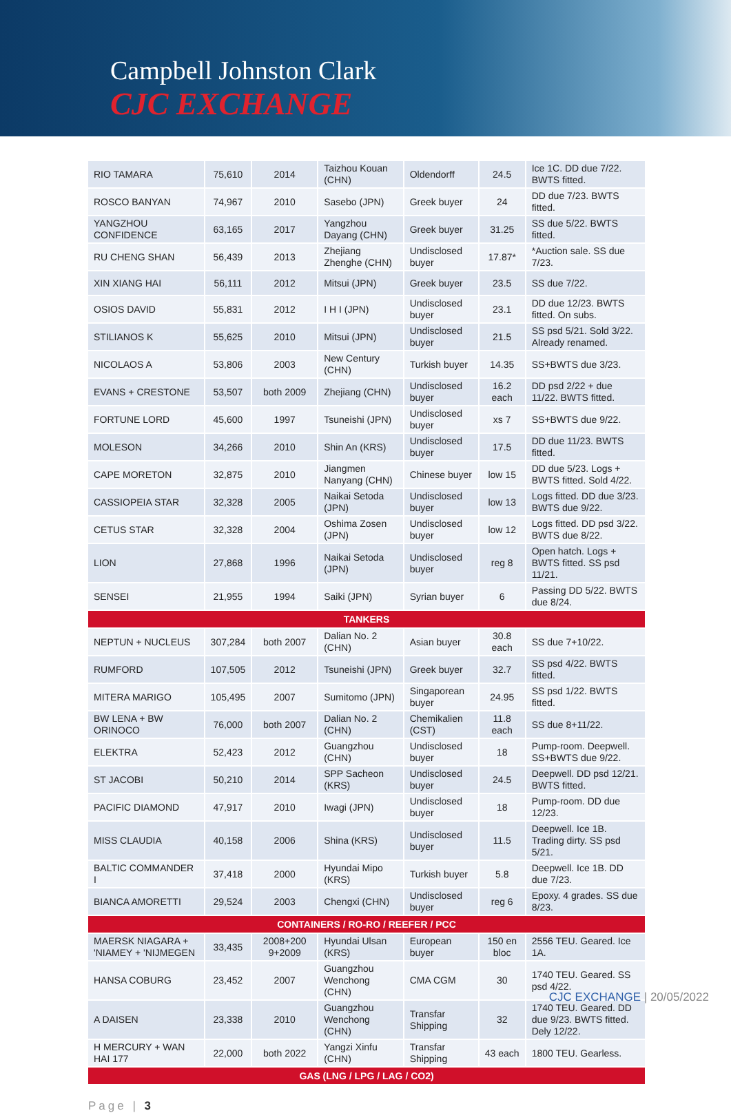Campbell Johnston Clark
CJC EXCHANGE
| RIO TAMARA | 75,610 | 2014 | Taizhou Kouan (CHN) | Oldendorff | 24.5 | Ice 1C. DD due 7/22. BWTS fitted. |
| ROSCO BANYAN | 74,967 | 2010 | Sasebo (JPN) | Greek buyer | 24 | DD due 7/23. BWTS fitted. |
| YANGZHOU CONFIDENCE | 63,165 | 2017 | Yangzhou Dayang (CHN) | Greek buyer | 31.25 | SS due 5/22. BWTS fitted. |
| RU CHENG SHAN | 56,439 | 2013 | Zhejiang Zhenghe (CHN) | Undisclosed buyer | 17.87* | *Auction sale. SS due 7/23. |
| XIN XIANG HAI | 56,111 | 2012 | Mitsui (JPN) | Greek buyer | 23.5 | SS due 7/22. |
| OSIOS DAVID | 55,831 | 2012 | I H I (JPN) | Undisclosed buyer | 23.1 | DD due 12/23. BWTS fitted. On subs. |
| STILIANOS K | 55,625 | 2010 | Mitsui (JPN) | Undisclosed buyer | 21.5 | SS psd 5/21. Sold 3/22. Already renamed. |
| NICOLAOS A | 53,806 | 2003 | New Century (CHN) | Turkish buyer | 14.35 | SS+BWTS due 3/23. |
| EVANS + CRESTONE | 53,507 | both 2009 | Zhejiang (CHN) | Undisclosed buyer | 16.2 each | DD psd 2/22 + due 11/22. BWTS fitted. |
| FORTUNE LORD | 45,600 | 1997 | Tsuneishi (JPN) | Undisclosed buyer | xs 7 | SS+BWTS due 9/22. |
| MOLESON | 34,266 | 2010 | Shin An (KRS) | Undisclosed buyer | 17.5 | DD due 11/23. BWTS fitted. |
| CAPE MORETON | 32,875 | 2010 | Jiangmen Nanyang (CHN) | Chinese buyer | low 15 | DD due 5/23. Logs + BWTS fitted. Sold 4/22. |
| CASSIOPEIA STAR | 32,328 | 2005 | Naikai Setoda (JPN) | Undisclosed buyer | low 13 | Logs fitted. DD due 3/23. BWTS due 9/22. |
| CETUS STAR | 32,328 | 2004 | Oshima Zosen (JPN) | Undisclosed buyer | low 12 | Logs fitted. DD psd 3/22. BWTS due 8/22. |
| LION | 27,868 | 1996 | Naikai Setoda (JPN) | Undisclosed buyer | reg 8 | Open hatch. Logs + BWTS fitted. SS psd 11/21. |
| SENSEI | 21,955 | 1994 | Saiki (JPN) | Syrian buyer | 6 | Passing DD 5/22. BWTS due 8/24. |
| TANKERS | | | | | | |
| NEPTUN + NUCLEUS | 307,284 | both 2007 | Dalian No. 2 (CHN) | Asian buyer | 30.8 each | SS due 7+10/22. |
| RUMFORD | 107,505 | 2012 | Tsuneishi (JPN) | Greek buyer | 32.7 | SS psd 4/22. BWTS fitted. |
| MITERA MARIGO | 105,495 | 2007 | Sumitomo (JPN) | Singaporean buyer | 24.95 | SS psd 1/22. BWTS fitted. |
| BW LENA + BW ORINOCO | 76,000 | both 2007 | Dalian No. 2 (CHN) | Chemikalien (CST) | 11.8 each | SS due 8+11/22. |
| ELEKTRA | 52,423 | 2012 | Guangzhou (CHN) | Undisclosed buyer | 18 | Pump-room. Deepwell. SS+BWTS due 9/22. |
| ST JACOBI | 50,210 | 2014 | SPP Sacheon (KRS) | Undisclosed buyer | 24.5 | Deepwell. DD psd 12/21. BWTS fitted. |
| PACIFIC DIAMOND | 47,917 | 2010 | Iwagi (JPN) | Undisclosed buyer | 18 | Pump-room. DD due 12/23. |
| MISS CLAUDIA | 40,158 | 2006 | Shina (KRS) | Undisclosed buyer | 11.5 | Deepwell. Ice 1B. Trading dirty. SS psd 5/21. |
| BALTIC COMMANDER I | 37,418 | 2000 | Hyundai Mipo (KRS) | Turkish buyer | 5.8 | Deepwell. Ice 1B. DD due 7/23. |
| BIANCA AMORETTI | 29,524 | 2003 | Chengxi (CHN) | Undisclosed buyer | reg 6 | Epoxy. 4 grades. SS due 8/23. |
| CONTAINERS / RO-RO / REEFER / PCC | | | | | | |
| MAERSK NIAGARA + 'NIAMEY + 'NIJMEGEN | 33,435 | 2008+200 9+2009 | Hyundai Ulsan (KRS) | European buyer | 150 en bloc | 2556 TEU. Geared. Ice 1A. |
| HANSA COBURG | 23,452 | 2007 | Guangzhou Wenchong (CHN) | CMA CGM | 30 | 1740 TEU. Geared. SS psd 4/22. |
| A DAISEN | 23,338 | 2010 | Guangzhou Wenchong (CHN) | Transfar Shipping | 32 | 1740 TEU. Geared. DD due 9/23. BWTS fitted. Dely 12/22. |
| H MERCURY + WAN HAI 177 | 22,000 | both 2022 | Yangzi Xinfu (CHN) | Transfar Shipping | 43 each | 1800 TEU. Gearless. |
| GAS (LNG / LPG / LAG / CO2) | | | | | | |
Page | 3
CJC EXCHANGE | 20/05/2022